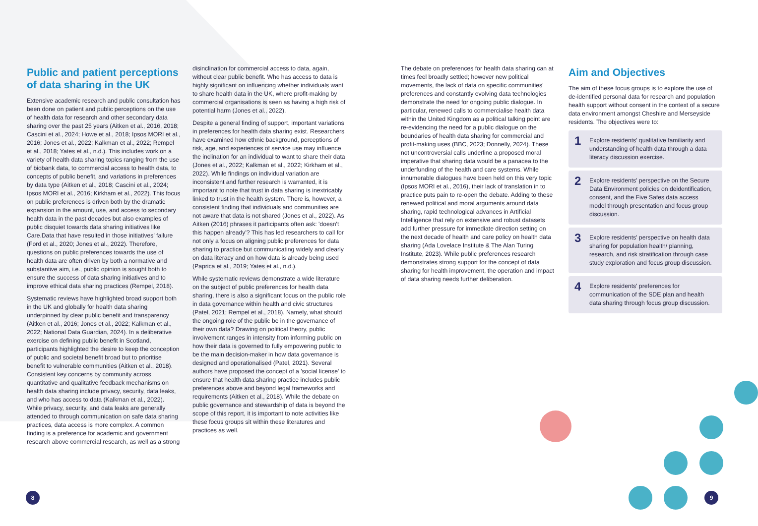Public and patient perceptions of data sharing in the UK
Extensive academic research and public consultation has been done on patient and public perceptions on the use of health data for research and other secondary data sharing over the past 25 years (Aitken et al., 2016, 2018; Cascini et al., 2024; Howe et al., 2018; Ipsos MORI et al., 2016; Jones et al., 2022; Kalkman et al., 2022; Rempel et al., 2018; Yates et al., n.d.). This includes work on a variety of health data sharing topics ranging from the use of biobank data, to commercial access to health data, to concepts of public benefit, and variations in preferences by data type (Aitken et al., 2018; Cascini et al., 2024; Ipsos MORI et al., 2016; Kirkham et al., 2022). This focus on public preferences is driven both by the dramatic expansion in the amount, use, and access to secondary health data in the past decades but also examples of public disquiet towards data sharing initiatives like Care.Data that have resulted in those initiatives' failure (Ford et al., 2020; Jones et al., 2022). Therefore, questions on public preferences towards the use of health data are often driven by both a normative and substantive aim, i.e., public opinion is sought both to ensure the success of data sharing initiatives and to improve ethical data sharing practices (Rempel, 2018).
Systematic reviews have highlighted broad support both in the UK and globally for health data sharing underpinned by clear public benefit and transparency (Aitken et al., 2016; Jones et al., 2022; Kalkman et al., 2022; National Data Guardian, 2024). In a deliberative exercise on defining public benefit in Scotland, participants highlighted the desire to keep the conception of public and societal benefit broad but to prioritise benefit to vulnerable communities (Aitken et al., 2018). Consistent key concerns by community across quantitative and qualitative feedback mechanisms on health data sharing include privacy, security, data leaks, and who has access to data (Kalkman et al., 2022). While privacy, security, and data leaks are generally attended to through communication on safe data sharing practices, data access is more complex. A common finding is a preference for academic and government research above commercial research, as well as a strong
disinclination for commercial access to data, again, without clear public benefit. Who has access to data is highly significant on influencing whether individuals want to share health data in the UK, where profit-making by commercial organisations is seen as having a high risk of potential harm (Jones et al., 2022).
Despite a general finding of support, important variations in preferences for health data sharing exist. Researchers have examined how ethnic background, perceptions of risk, age, and experiences of service use may influence the inclination for an individual to want to share their data (Jones et al., 2022; Kalkman et al., 2022; Kirkham et al., 2022). While findings on individual variation are inconsistent and further research is warranted, it is important to note that trust in data sharing is inextricably linked to trust in the health system. There is, however, a consistent finding that individuals and communities are not aware that data is not shared (Jones et al., 2022). As Aitken (2016) phrases it participants often ask: 'doesn't this happen already'? This has led researchers to call for not only a focus on aligning public preferences for data sharing to practice but communicating widely and clearly on data literacy and on how data is already being used (Paprica et al., 2019; Yates et al., n.d.).
While systematic reviews demonstrate a wide literature on the subject of public preferences for health data sharing, there is also a significant focus on the public role in data governance within health and civic structures (Patel, 2021; Rempel et al., 2018). Namely, what should the ongoing role of the public be in the governance of their own data? Drawing on political theory, public involvement ranges in intensity from informing public on how their data is governed to fully empowering public to be the main decision-maker in how data governance is designed and operationalised (Patel, 2021). Several authors have proposed the concept of a 'social license' to ensure that health data sharing practice includes public preferences above and beyond legal frameworks and requirements (Aitken et al., 2018). While the debate on public governance and stewardship of data is beyond the scope of this report, it is important to note activities like these focus groups sit within these literatures and practices as well.
The debate on preferences for health data sharing can at times feel broadly settled; however new political movements, the lack of data on specific communities' preferences and constantly evolving data technologies demonstrate the need for ongoing public dialogue. In particular, renewed calls to commercialise health data within the United Kingdom as a political talking point are re-evidencing the need for a public dialogue on the boundaries of health data sharing for commercial and profit-making uses (BBC, 2023; Donnelly, 2024). These not uncontroversial calls underline a proposed moral imperative that sharing data would be a panacea to the underfunding of the health and care systems. While innumerable dialogues have been held on this very topic (Ipsos MORI et al., 2016), their lack of translation in to practice puts pain to re-open the debate. Adding to these renewed political and moral arguments around data sharing, rapid technological advances in Artificial Intelligence that rely on extensive and robust datasets add further pressure for immediate direction setting on the next decade of health and care policy on health data sharing (Ada Lovelace Institute & The Alan Turing Institute, 2023). While public preferences research demonstrates strong support for the concept of data sharing for health improvement, the operation and impact of data sharing needs further deliberation.
Aim and Objectives
The aim of these focus groups is to explore the use of de-identified personal data for research and population health support without consent in the context of a secure data environment amongst Cheshire and Merseyside residents. The objectives were to:
1 Explore residents' qualitative familiarity and understanding of health data through a data literacy discussion exercise.
2 Explore residents' perspective on the Secure Data Environment policies on deidentification, consent, and the Five Safes data access model through presentation and focus group discussion.
3 Explore residents' perspective on health data sharing for population health/ planning, research, and risk stratification through case study exploration and focus group discussion.
4 Explore residents' preferences for communication of the SDE plan and health data sharing through focus group discussion.
8 9